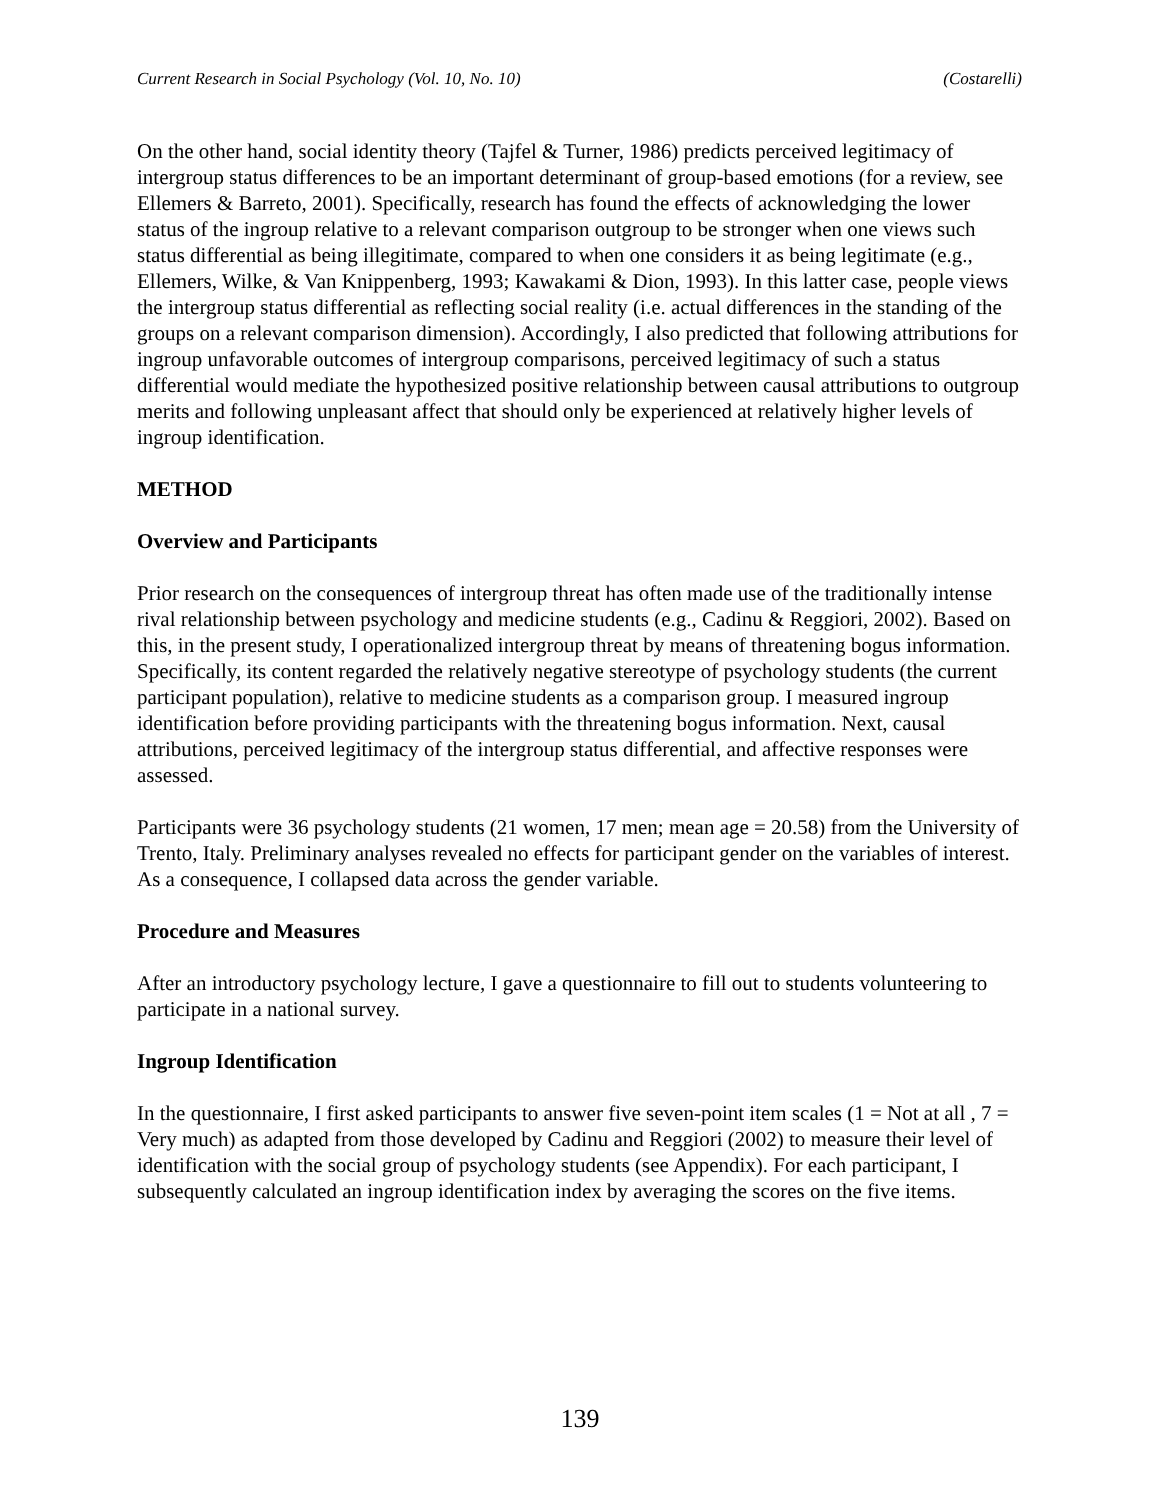Current Research in Social Psychology (Vol. 10, No. 10) (Costarelli)
On the other hand, social identity theory (Tajfel & Turner, 1986) predicts perceived legitimacy of intergroup status differences to be an important determinant of group-based emotions (for a review, see Ellemers & Barreto, 2001). Specifically, research has found the effects of acknowledging the lower status of the ingroup relative to a relevant comparison outgroup to be stronger when one views such status differential as being illegitimate, compared to when one considers it as being legitimate (e.g., Ellemers, Wilke, & Van Knippenberg, 1993; Kawakami & Dion, 1993). In this latter case, people views the intergroup status differential as reflecting social reality (i.e. actual differences in the standing of the groups on a relevant comparison dimension). Accordingly, I also predicted that following attributions for ingroup unfavorable outcomes of intergroup comparisons, perceived legitimacy of such a status differential would mediate the hypothesized positive relationship between causal attributions to outgroup merits and following unpleasant affect that should only be experienced at relatively higher levels of ingroup identification.
METHOD
Overview and Participants
Prior research on the consequences of intergroup threat has often made use of the traditionally intense rival relationship between psychology and medicine students (e.g., Cadinu & Reggiori, 2002). Based on this, in the present study, I operationalized intergroup threat by means of threatening bogus information. Specifically, its content regarded the relatively negative stereotype of psychology students (the current participant population), relative to medicine students as a comparison group. I measured ingroup identification before providing participants with the threatening bogus information. Next, causal attributions, perceived legitimacy of the intergroup status differential, and affective responses were assessed.
Participants were 36 psychology students (21 women, 17 men; mean age = 20.58) from the University of Trento, Italy. Preliminary analyses revealed no effects for participant gender on the variables of interest. As a consequence, I collapsed data across the gender variable.
Procedure and Measures
After an introductory psychology lecture, I gave a questionnaire to fill out to students volunteering to participate in a national survey.
Ingroup Identification
In the questionnaire, I first asked participants to answer five seven-point item scales (1 = Not at all , 7 = Very much) as adapted from those developed by Cadinu and Reggiori (2002) to measure their level of identification with the social group of psychology students (see Appendix). For each participant, I subsequently calculated an ingroup identification index by averaging the scores on the five items.
139